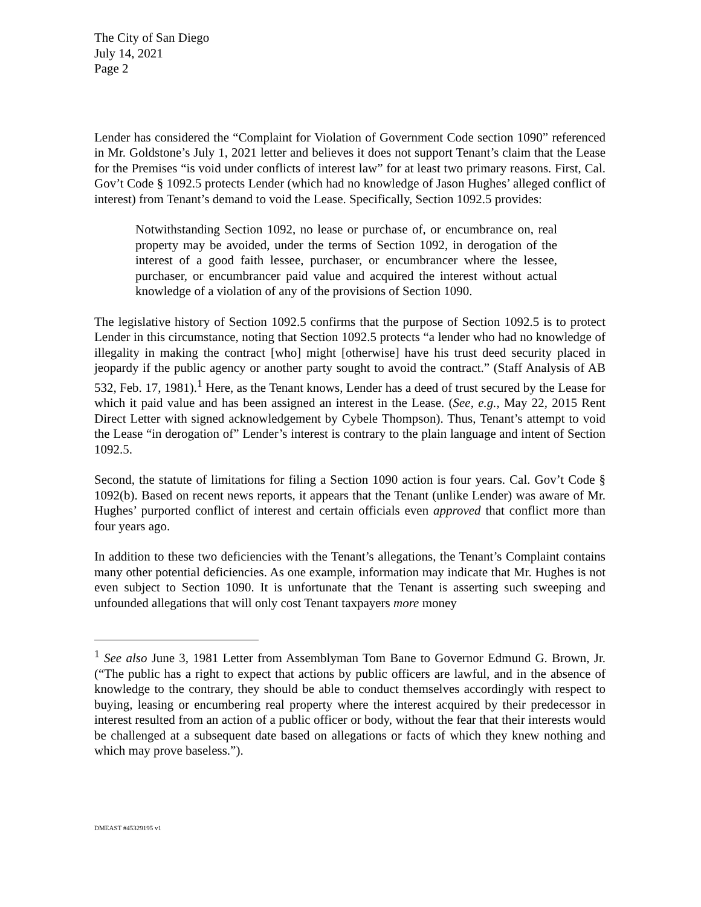The City of San Diego
July 14, 2021
Page 2
Lender has considered the “Complaint for Violation of Government Code section 1090” referenced in Mr. Goldstone’s July 1, 2021 letter and believes it does not support Tenant’s claim that the Lease for the Premises “is void under conflicts of interest law” for at least two primary reasons. First, Cal. Gov’t Code § 1092.5 protects Lender (which had no knowledge of Jason Hughes’ alleged conflict of interest) from Tenant’s demand to void the Lease. Specifically, Section 1092.5 provides:
Notwithstanding Section 1092, no lease or purchase of, or encumbrance on, real property may be avoided, under the terms of Section 1092, in derogation of the interest of a good faith lessee, purchaser, or encumbrancer where the lessee, purchaser, or encumbrancer paid value and acquired the interest without actual knowledge of a violation of any of the provisions of Section 1090.
The legislative history of Section 1092.5 confirms that the purpose of Section 1092.5 is to protect Lender in this circumstance, noting that Section 1092.5 protects “a lender who had no knowledge of illegality in making the contract [who] might [otherwise] have his trust deed security placed in jeopardy if the public agency or another party sought to avoid the contract.” (Staff Analysis of AB 532, Feb. 17, 1981).<sup>1</sup> Here, as the Tenant knows, Lender has a deed of trust secured by the Lease for which it paid value and has been assigned an interest in the Lease. (See, e.g., May 22, 2015 Rent Direct Letter with signed acknowledgement by Cybele Thompson). Thus, Tenant’s attempt to void the Lease “in derogation of” Lender’s interest is contrary to the plain language and intent of Section 1092.5.
Second, the statute of limitations for filing a Section 1090 action is four years. Cal. Gov’t Code § 1092(b). Based on recent news reports, it appears that the Tenant (unlike Lender) was aware of Mr. Hughes’ purported conflict of interest and certain officials even approved that conflict more than four years ago.
In addition to these two deficiencies with the Tenant’s allegations, the Tenant’s Complaint contains many other potential deficiencies. As one example, information may indicate that Mr. Hughes is not even subject to Section 1090. It is unfortunate that the Tenant is asserting such sweeping and unfounded allegations that will only cost Tenant taxpayers more money
<sup>1</sup> See also June 3, 1981 Letter from Assemblyman Tom Bane to Governor Edmund G. Brown, Jr. (“The public has a right to expect that actions by public officers are lawful, and in the absence of knowledge to the contrary, they should be able to conduct themselves accordingly with respect to buying, leasing or encumbering real property where the interest acquired by their predecessor in interest resulted from an action of a public officer or body, without the fear that their interests would be challenged at a subsequent date based on allegations or facts of which they knew nothing and which may prove baseless.”).
DMEAST #45329195 v1